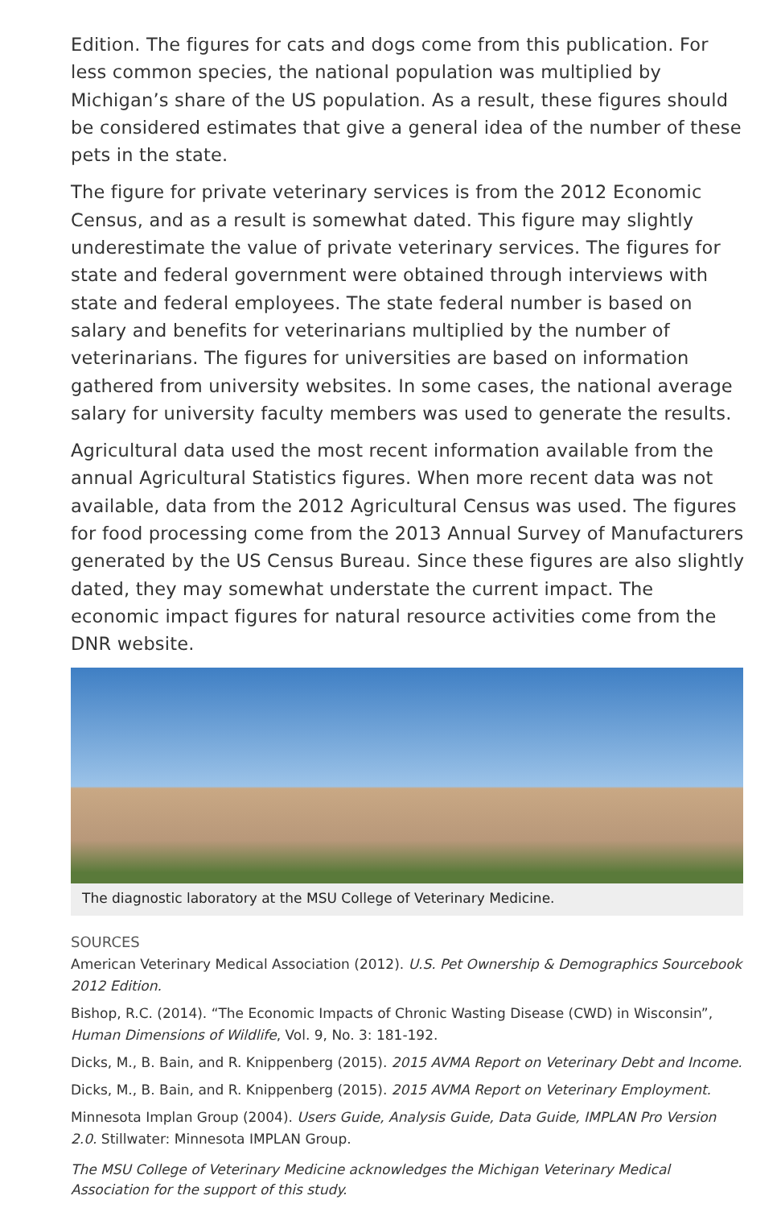Edition. The figures for cats and dogs come from this publication. For less common species, the national population was multiplied by Michigan’s share of the US population. As a result, these figures should be considered estimates that give a general idea of the number of these pets in the state.
The figure for private veterinary services is from the 2012 Economic Census, and as a result is somewhat dated. This figure may slightly underestimate the value of private veterinary services. The figures for state and federal government were obtained through interviews with state and federal employees. The state federal number is based on salary and benefits for veterinarians multiplied by the number of veterinarians. The figures for universities are based on information gathered from university websites. In some cases, the national average salary for university faculty members was used to generate the results.
Agricultural data used the most recent information available from the annual Agricultural Statistics figures. When more recent data was not available, data from the 2012 Agricultural Census was used. The figures for food processing come from the 2013 Annual Survey of Manufacturers generated by the US Census Bureau. Since these figures are also slightly dated, they may somewhat understate the current impact. The economic impact figures for natural resource activities come from the DNR website.
The diagnostic laboratory at the MSU College of Veterinary Medicine.
SOURCES
American Veterinary Medical Association (2012). U.S. Pet Ownership & Demographics Sourcebook 2012 Edition.
Bishop, R.C. (2014). “The Economic Impacts of Chronic Wasting Disease (CWD) in Wisconsin”, Human Dimensions of Wildlife, Vol. 9, No. 3: 181-192.
Dicks, M., B. Bain, and R. Knippenberg (2015). 2015 AVMA Report on Veterinary Debt and Income.
Dicks, M., B. Bain, and R. Knippenberg (2015). 2015 AVMA Report on Veterinary Employment.
Minnesota Implan Group (2004). Users Guide, Analysis Guide, Data Guide, IMPLAN Pro Version 2.0. Stillwater: Minnesota IMPLAN Group.
The MSU College of Veterinary Medicine acknowledges the Michigan Veterinary Medical Association for the support of this study.